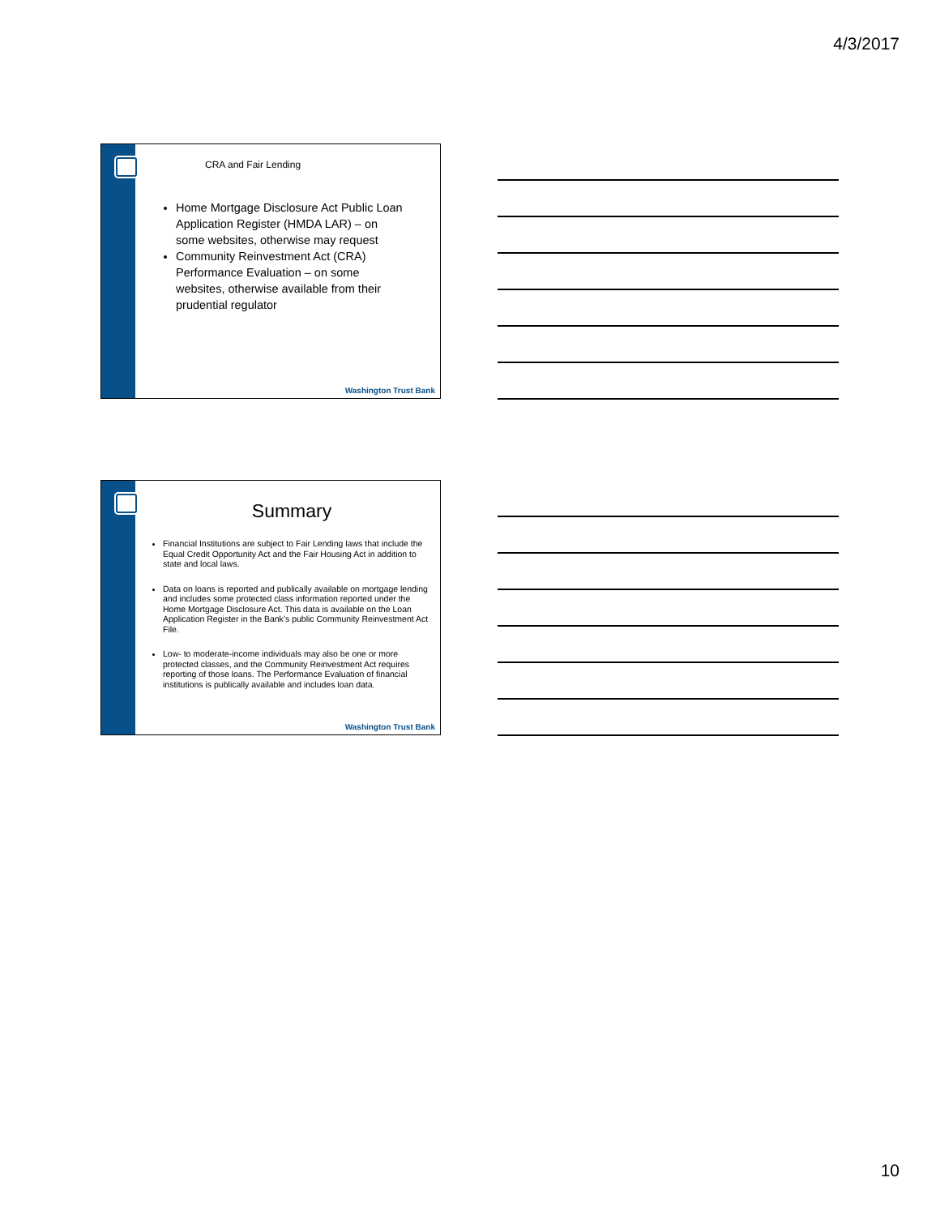4/3/2017
CRA and Fair Lending
Home Mortgage Disclosure Act Public Loan Application Register (HMDA LAR) – on some websites, otherwise may request
Community Reinvestment Act (CRA) Performance Evaluation – on some websites, otherwise available from their prudential regulator
Washington Trust Bank
Summary
Financial Institutions are subject to Fair Lending laws that include the Equal Credit Opportunity Act and the Fair Housing Act in addition to state and local laws.
Data on loans is reported and publically available on mortgage lending and includes some protected class information reported under the Home Mortgage Disclosure Act. This data is available on the Loan Application Register in the Bank’s public Community Reinvestment Act File.
Low- to moderate-income individuals may also be one or more protected classes, and the Community Reinvestment Act requires reporting of those loans. The Performance Evaluation of financial institutions is publically available and includes loan data.
Washington Trust Bank
10